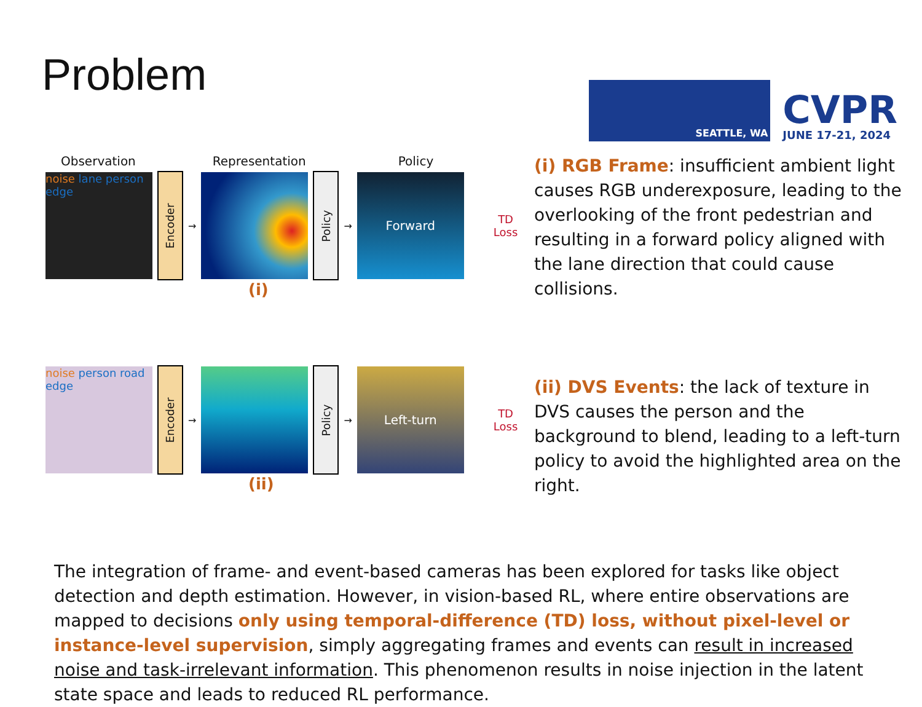Problem
SEATTLE, WA
CVPR
JUNE 17-21, 2024
Observation Representation Policy
noise lane person edge
Encoder
→
Policy
→
Forward
TD
Loss
(i)
(i) RGB Frame: insufficient ambient light causes RGB underexposure, leading to the overlooking of the front pedestrian and resulting in a forward policy aligned with the lane direction that could cause collisions.
noise person road edge
Encoder
→
Policy
→
Left-turn
TD
Loss
(ii)
(ii) DVS Events: the lack of texture in DVS causes the person and the background to blend, leading to a left-turn policy to avoid the highlighted area on the right.
The integration of frame- and event-based cameras has been explored for tasks like object detection and depth estimation. However, in vision-based RL, where entire observations are mapped to decisions only using temporal-difference (TD) loss, without pixel-level or instance-level supervision, simply aggregating frames and events can result in increased noise and task-irrelevant information. This phenomenon results in noise injection in the latent state space and leads to reduced RL performance.